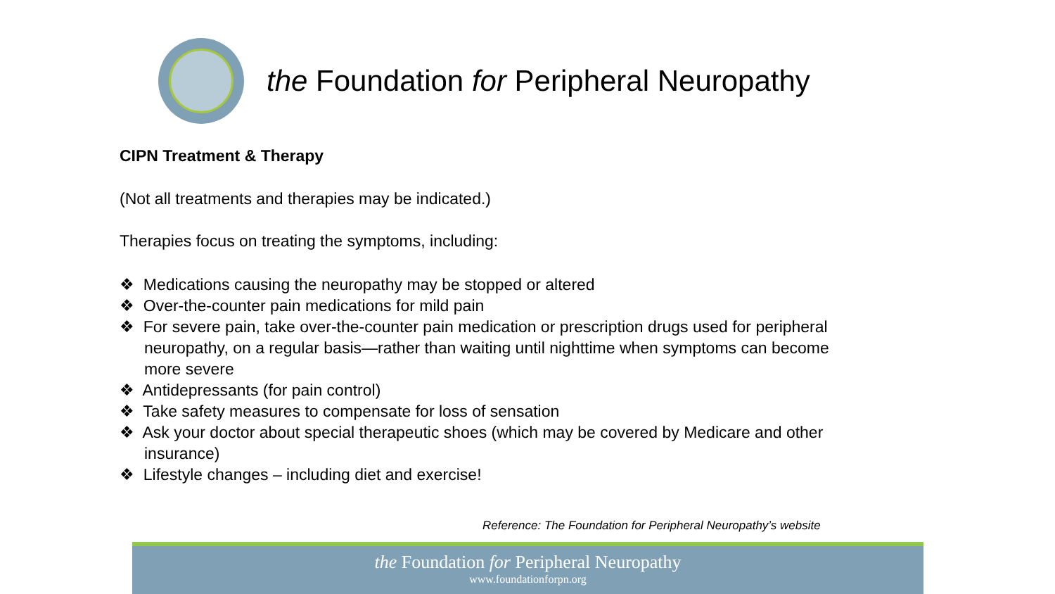the Foundation for Peripheral Neuropathy
CIPN Treatment & Therapy
(Not all treatments and therapies may be indicated.)
Therapies focus on treating the symptoms, including:
❖ Medications causing the neuropathy may be stopped or altered
❖ Over-the-counter pain medications for mild pain
❖ For severe pain, take over-the-counter pain medication or prescription drugs used for peripheral neuropathy, on a regular basis—rather than waiting until nighttime when symptoms can become more severe
❖ Antidepressants (for pain control)
❖ Take safety measures to compensate for loss of sensation
❖ Ask your doctor about special therapeutic shoes (which may be covered by Medicare and other insurance)
❖ Lifestyle changes – including diet and exercise!
Reference: The Foundation for Peripheral Neuropathy’s website
the Foundation for Peripheral Neuropathy
www.foundationforpn.org